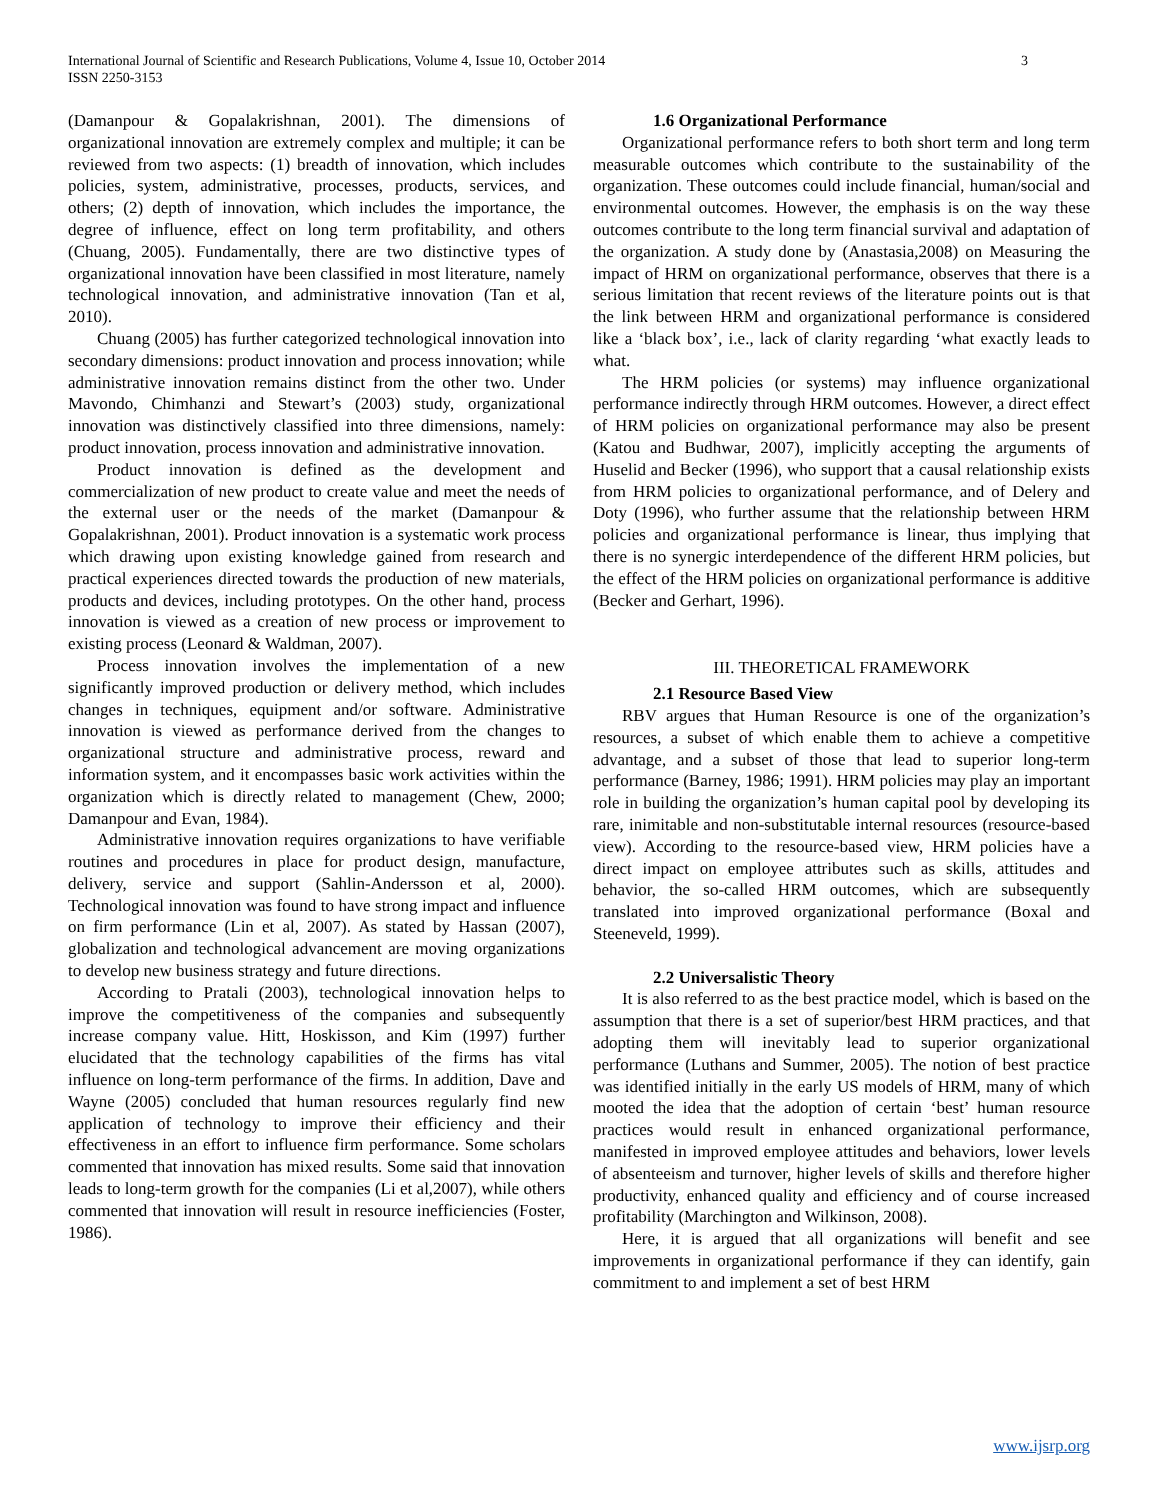International Journal of Scientific and Research Publications, Volume 4, Issue 10, October 2014
ISSN 2250-3153
3
(Damanpour & Gopalakrishnan, 2001). The dimensions of organizational innovation are extremely complex and multiple; it can be reviewed from two aspects: (1) breadth of innovation, which includes policies, system, administrative, processes, products, services, and others; (2) depth of innovation, which includes the importance, the degree of influence, effect on long term profitability, and others (Chuang, 2005). Fundamentally, there are two distinctive types of organizational innovation have been classified in most literature, namely technological innovation, and administrative innovation (Tan et al, 2010).
Chuang (2005) has further categorized technological innovation into secondary dimensions: product innovation and process innovation; while administrative innovation remains distinct from the other two. Under Mavondo, Chimhanzi and Stewart’s (2003) study, organizational innovation was distinctively classified into three dimensions, namely: product innovation, process innovation and administrative innovation.
Product innovation is defined as the development and commercialization of new product to create value and meet the needs of the external user or the needs of the market (Damanpour & Gopalakrishnan, 2001). Product innovation is a systematic work process which drawing upon existing knowledge gained from research and practical experiences directed towards the production of new materials, products and devices, including prototypes. On the other hand, process innovation is viewed as a creation of new process or improvement to existing process (Leonard & Waldman, 2007).
Process innovation involves the implementation of a new significantly improved production or delivery method, which includes changes in techniques, equipment and/or software. Administrative innovation is viewed as performance derived from the changes to organizational structure and administrative process, reward and information system, and it encompasses basic work activities within the organization which is directly related to management (Chew, 2000; Damanpour and Evan, 1984).
Administrative innovation requires organizations to have verifiable routines and procedures in place for product design, manufacture, delivery, service and support (Sahlin-Andersson et al, 2000). Technological innovation was found to have strong impact and influence on firm performance (Lin et al, 2007). As stated by Hassan (2007), globalization and technological advancement are moving organizations to develop new business strategy and future directions.
According to Pratali (2003), technological innovation helps to improve the competitiveness of the companies and subsequently increase company value. Hitt, Hoskisson, and Kim (1997) further elucidated that the technology capabilities of the firms has vital influence on long-term performance of the firms. In addition, Dave and Wayne (2005) concluded that human resources regularly find new application of technology to improve their efficiency and their effectiveness in an effort to influence firm performance. Some scholars commented that innovation has mixed results. Some said that innovation leads to long-term growth for the companies (Li et al,2007), while others commented that innovation will result in resource inefficiencies (Foster, 1986).
1.6 Organizational Performance
Organizational performance refers to both short term and long term measurable outcomes which contribute to the sustainability of the organization. These outcomes could include financial, human/social and environmental outcomes. However, the emphasis is on the way these outcomes contribute to the long term financial survival and adaptation of the organization. A study done by (Anastasia,2008) on Measuring the impact of HRM on organizational performance, observes that there is a serious limitation that recent reviews of the literature points out is that the link between HRM and organizational performance is considered like a ‘black box’, i.e., lack of clarity regarding ‘what exactly leads to what.
The HRM policies (or systems) may influence organizational performance indirectly through HRM outcomes. However, a direct effect of HRM policies on organizational performance may also be present (Katou and Budhwar, 2007), implicitly accepting the arguments of Huselid and Becker (1996), who support that a causal relationship exists from HRM policies to organizational performance, and of Delery and Doty (1996), who further assume that the relationship between HRM policies and organizational performance is linear, thus implying that there is no synergic interdependence of the different HRM policies, but the effect of the HRM policies on organizational performance is additive (Becker and Gerhart, 1996).
III. THEORETICAL FRAMEWORK
2.1 Resource Based View
RBV argues that Human Resource is one of the organization’s resources, a subset of which enable them to achieve a competitive advantage, and a subset of those that lead to superior long-term performance (Barney, 1986; 1991). HRM policies may play an important role in building the organization’s human capital pool by developing its rare, inimitable and non-substitutable internal resources (resource-based view). According to the resource-based view, HRM policies have a direct impact on employee attributes such as skills, attitudes and behavior, the so-called HRM outcomes, which are subsequently translated into improved organizational performance (Boxal and Steeneveld, 1999).
2.2 Universalistic Theory
It is also referred to as the best practice model, which is based on the assumption that there is a set of superior/best HRM practices, and that adopting them will inevitably lead to superior organizational performance (Luthans and Summer, 2005). The notion of best practice was identified initially in the early US models of HRM, many of which mooted the idea that the adoption of certain ‘best’ human resource practices would result in enhanced organizational performance, manifested in improved employee attitudes and behaviors, lower levels of absenteeism and turnover, higher levels of skills and therefore higher productivity, enhanced quality and efficiency and of course increased profitability (Marchington and Wilkinson, 2008).
Here, it is argued that all organizations will benefit and see improvements in organizational performance if they can identify, gain commitment to and implement a set of best HRM
www.ijsrp.org